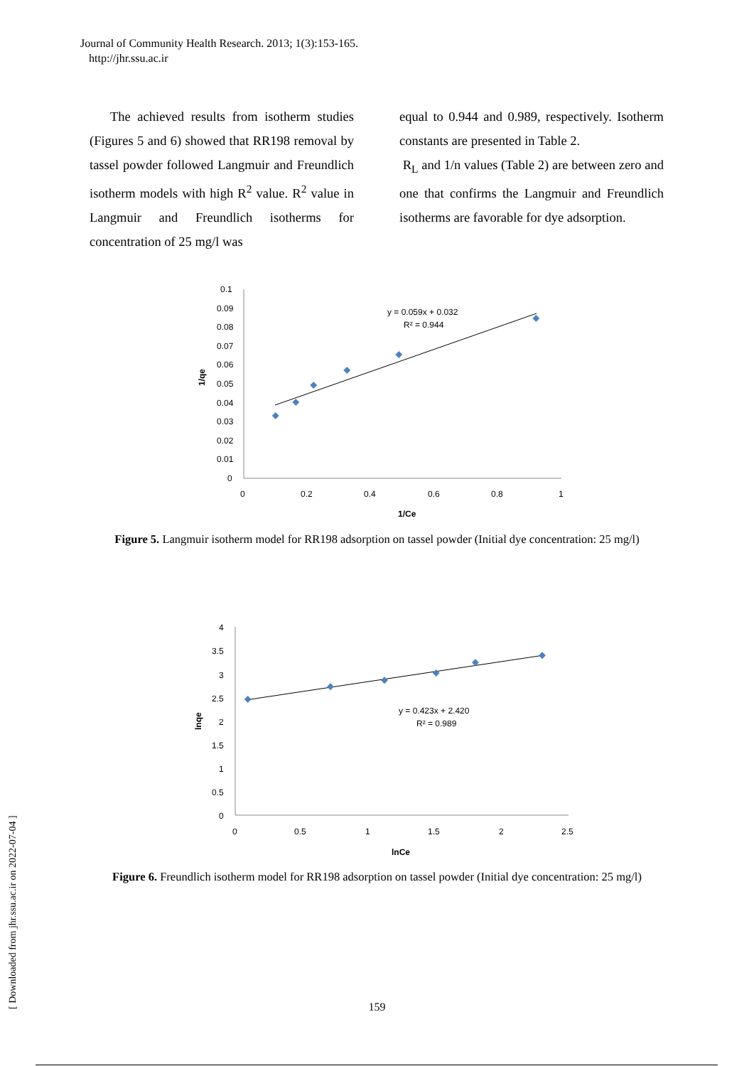Journal of Community Health Research. 2013; 1(3):153-165.
http://jhr.ssu.ac.ir
The achieved results from isotherm studies (Figures 5 and 6) showed that RR198 removal by tassel powder followed Langmuir and Freundlich isotherm models with high R<sup>2</sup> value. R<sup>2</sup> value in Langmuir and Freundlich isotherms for concentration of 25 mg/l was
equal to 0.944 and 0.989, respectively. Isotherm constants are presented in Table 2.
R<sub>L</sub> and 1/n values (Table 2) are between zero and one that confirms the Langmuir and Freundlich isotherms are favorable for dye adsorption.
0.1
0.09
0.08
0.07
0.06
0.05
0.04
0.03
0.02
0.01
0
0
0.2
0.4
0.6
0.8
1
1/Ce
1/qe
y = 0.059x + 0.032
R² = 0.944
Figure 5. Langmuir isotherm model for RR198 adsorption on tassel powder (Initial dye concentration: 25 mg/l)
4
3.5
3
2.5
2
1.5
1
0.5
0
0
0.5
1
1.5
2
2.5
lnCe
lnqe
y = 0.423x + 2.420
R² = 0.989
Figure 6. Freundlich isotherm model for RR198 adsorption on tassel powder (Initial dye concentration: 25 mg/l)
[ Downloaded from jhr.ssu.ac.ir on 2022-07-04 ]
159